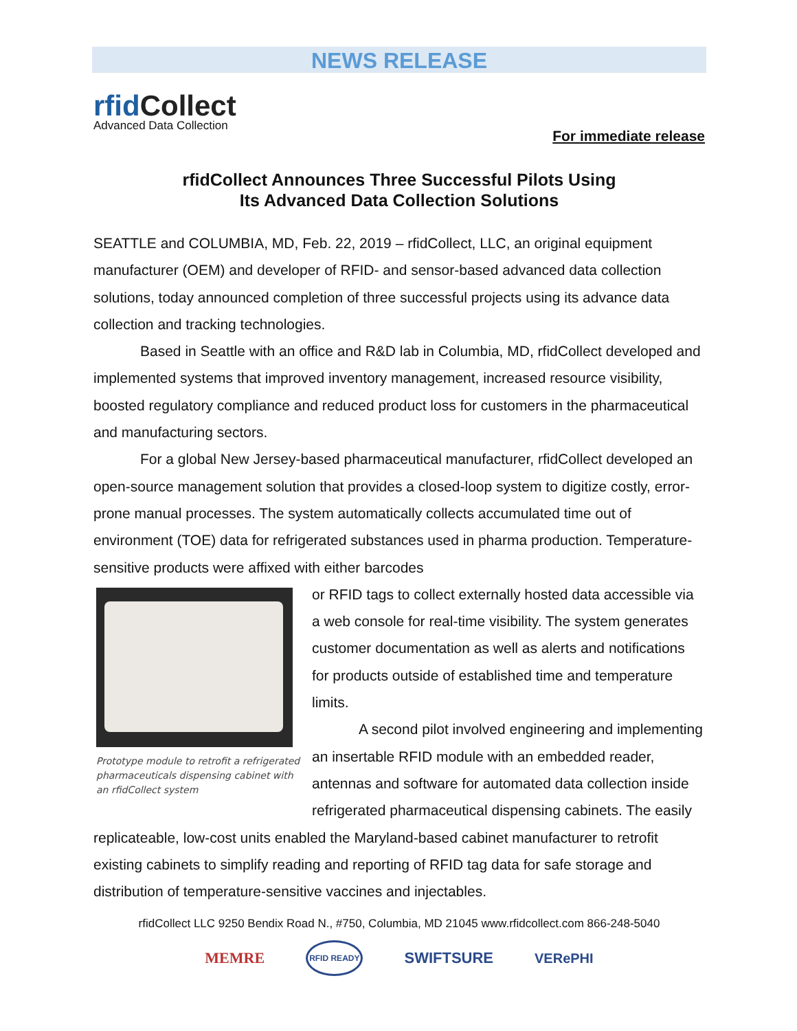NEWS RELEASE
rfid Collect
Advanced Data Collection
For immediate release
rfidCollect Announces Three Successful Pilots Using
Its Advanced Data Collection Solutions
SEATTLE and COLUMBIA, MD, Feb. 22, 2019 – rfidCollect, LLC, an original equipment manufacturer (OEM) and developer of RFID- and sensor-based advanced data collection solutions, today announced completion of three successful projects using its advance data collection and tracking technologies.
Based in Seattle with an office and R&D lab in Columbia, MD, rfidCollect developed and implemented systems that improved inventory management, increased resource visibility, boosted regulatory compliance and reduced product loss for customers in the pharmaceutical and manufacturing sectors.
For a global New Jersey-based pharmaceutical manufacturer, rfidCollect developed an open-source management solution that provides a closed-loop system to digitize costly, error-prone manual processes. The system automatically collects accumulated time out of environment (TOE) data for refrigerated substances used in pharma production. Temperature-sensitive products were affixed with either barcodes
Prototype module to retrofit a refrigerated pharmaceuticals dispensing cabinet with an rfidCollect system
or RFID tags to collect externally hosted data accessible via a web console for real-time visibility. The system generates customer documentation as well as alerts and notifications for products outside of established time and temperature limits.
A second pilot involved engineering and implementing an insertable RFID module with an embedded reader, antennas and software for automated data collection inside refrigerated pharmaceutical dispensing cabinets. The easily replicateable, low-cost units enabled the Maryland-based cabinet manufacturer to retrofit existing cabinets to simplify reading and reporting of RFID tag data for safe storage and distribution of temperature-sensitive vaccines and injectables.
rfidCollect LLC 9250 Bendix Road N., #750, Columbia, MD 21045 www.rfidcollect.com 866-248-5040
MEMRE RFID READY SWIFTSURE VERePHI